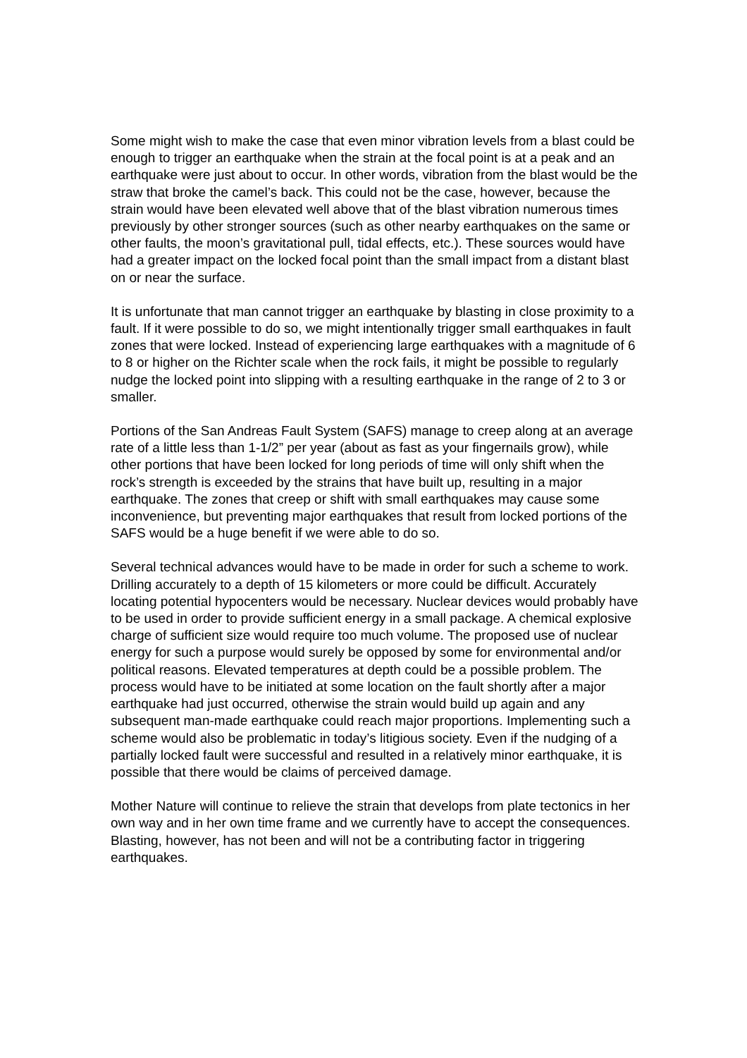Some might wish to make the case that even minor vibration levels from a blast could be enough to trigger an earthquake when the strain at the focal point is at a peak and an earthquake were just about to occur. In other words, vibration from the blast would be the straw that broke the camel’s back. This could not be the case, however, because the strain would have been elevated well above that of the blast vibration numerous times previously by other stronger sources (such as other nearby earthquakes on the same or other faults, the moon’s gravitational pull, tidal effects, etc.). These sources would have had a greater impact on the locked focal point than the small impact from a distant blast on or near the surface.
It is unfortunate that man cannot trigger an earthquake by blasting in close proximity to a fault. If it were possible to do so, we might intentionally trigger small earthquakes in fault zones that were locked. Instead of experiencing large earthquakes with a magnitude of 6 to 8 or higher on the Richter scale when the rock fails, it might be possible to regularly nudge the locked point into slipping with a resulting earthquake in the range of 2 to 3 or smaller.
Portions of the San Andreas Fault System (SAFS) manage to creep along at an average rate of a little less than 1-1/2” per year (about as fast as your fingernails grow), while other portions that have been locked for long periods of time will only shift when the rock’s strength is exceeded by the strains that have built up, resulting in a major earthquake. The zones that creep or shift with small earthquakes may cause some inconvenience, but preventing major earthquakes that result from locked portions of the SAFS would be a huge benefit if we were able to do so.
Several technical advances would have to be made in order for such a scheme to work. Drilling accurately to a depth of 15 kilometers or more could be difficult. Accurately locating potential hypocenters would be necessary. Nuclear devices would probably have to be used in order to provide sufficient energy in a small package. A chemical explosive charge of sufficient size would require too much volume. The proposed use of nuclear energy for such a purpose would surely be opposed by some for environmental and/or political reasons. Elevated temperatures at depth could be a possible problem. The process would have to be initiated at some location on the fault shortly after a major earthquake had just occurred, otherwise the strain would build up again and any subsequent man-made earthquake could reach major proportions. Implementing such a scheme would also be problematic in today’s litigious society. Even if the nudging of a partially locked fault were successful and resulted in a relatively minor earthquake, it is possible that there would be claims of perceived damage.
Mother Nature will continue to relieve the strain that develops from plate tectonics in her own way and in her own time frame and we currently have to accept the consequences. Blasting, however, has not been and will not be a contributing factor in triggering earthquakes.